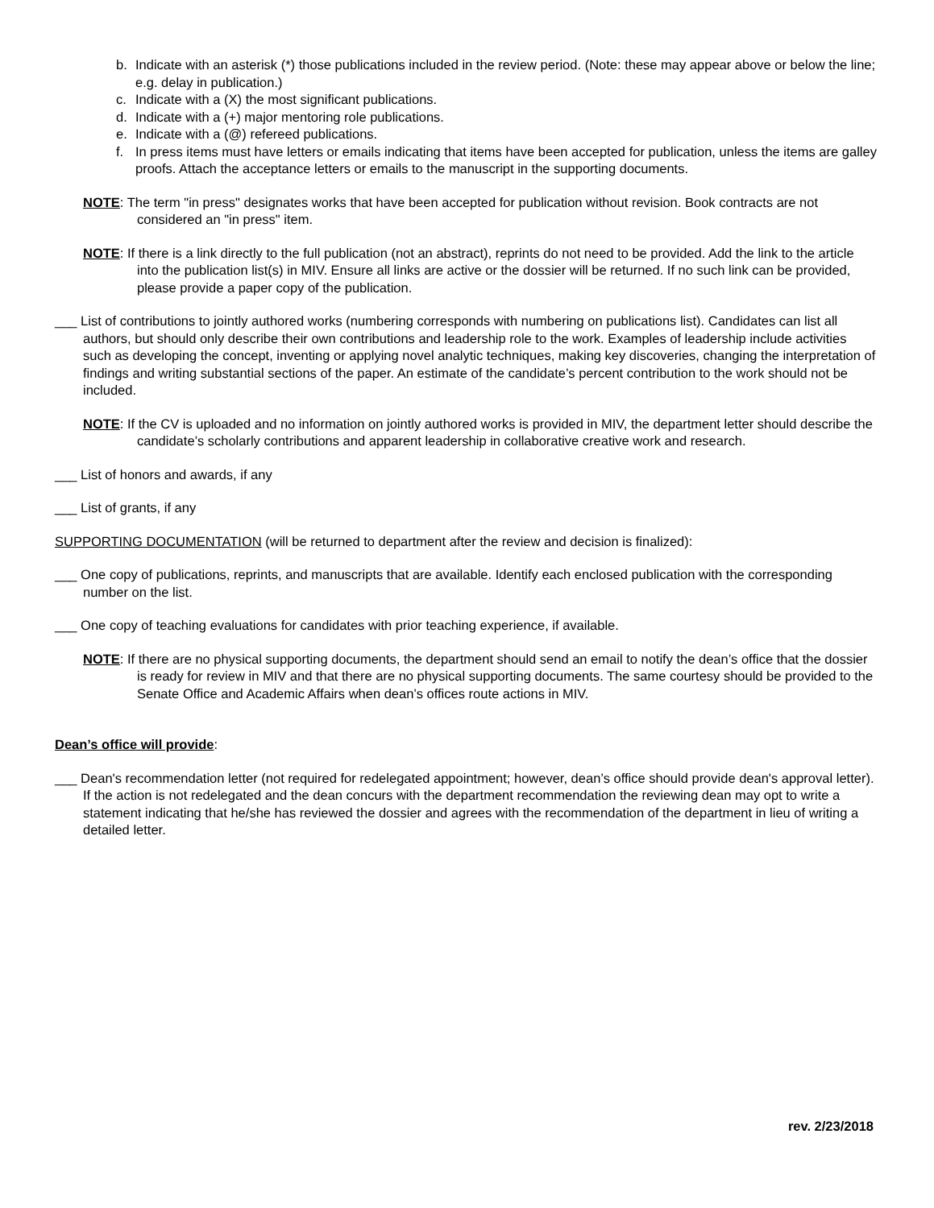b. Indicate with an asterisk (*) those publications included in the review period. (Note: these may appear above or below the line; e.g. delay in publication.)
c. Indicate with a (X) the most significant publications.
d. Indicate with a (+) major mentoring role publications.
e. Indicate with a (@) refereed publications.
f. In press items must have letters or emails indicating that items have been accepted for publication, unless the items are galley proofs. Attach the acceptance letters or emails to the manuscript in the supporting documents.
NOTE: The term "in press" designates works that have been accepted for publication without revision. Book contracts are not considered an "in press" item.
NOTE: If there is a link directly to the full publication (not an abstract), reprints do not need to be provided. Add the link to the article into the publication list(s) in MIV. Ensure all links are active or the dossier will be returned. If no such link can be provided, please provide a paper copy of the publication.
___ List of contributions to jointly authored works (numbering corresponds with numbering on publications list). Candidates can list all authors, but should only describe their own contributions and leadership role to the work. Examples of leadership include activities such as developing the concept, inventing or applying novel analytic techniques, making key discoveries, changing the interpretation of findings and writing substantial sections of the paper. An estimate of the candidate’s percent contribution to the work should not be included.
NOTE: If the CV is uploaded and no information on jointly authored works is provided in MIV, the department letter should describe the candidate’s scholarly contributions and apparent leadership in collaborative creative work and research.
___ List of honors and awards, if any
___ List of grants, if any
SUPPORTING DOCUMENTATION (will be returned to department after the review and decision is finalized):
___ One copy of publications, reprints, and manuscripts that are available. Identify each enclosed publication with the corresponding number on the list.
___ One copy of teaching evaluations for candidates with prior teaching experience, if available.
NOTE: If there are no physical supporting documents, the department should send an email to notify the dean’s office that the dossier is ready for review in MIV and that there are no physical supporting documents. The same courtesy should be provided to the Senate Office and Academic Affairs when dean’s offices route actions in MIV.
Dean’s office will provide:
___ Dean's recommendation letter (not required for redelegated appointment; however, dean’s office should provide dean's approval letter). If the action is not redelegated and the dean concurs with the department recommendation the reviewing dean may opt to write a statement indicating that he/she has reviewed the dossier and agrees with the recommendation of the department in lieu of writing a detailed letter.
rev. 2/23/2018